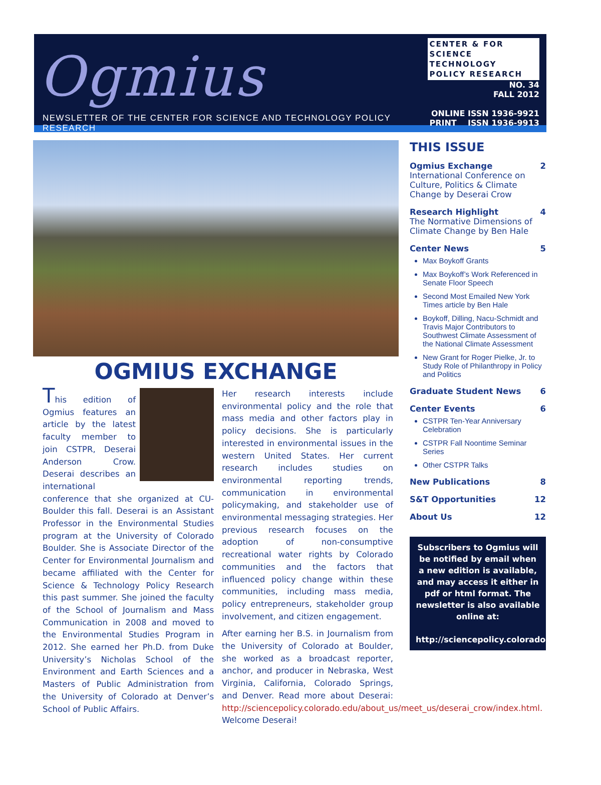Ogmius
NEWSLETTER OF THE CENTER FOR SCIENCE AND TECHNOLOGY POLICY RESEARCH
CENTER & FOR
SCIENCE TECHNOLOGY
POLICY RESEARCH
NO. 34
FALL 2012
ONLINE ISSN 1936-9921
PRINT ISSN 1936-9913
OGMIUS EXCHANGE
This edition of Ogmius features an article by the latest faculty member to join CSTPR, Deserai Anderson Crow. Deserai describes an international conference that she organized at CU-Boulder this fall. Deserai is an Assistant Professor in the Environmental Studies program at the University of Colorado Boulder. She is Associate Director of the Center for Environmental Journalism and became affiliated with the Center for Science & Technology Policy Research this past summer. She joined the faculty of the School of Journalism and Mass Communication in 2008 and moved to the Environmental Studies Program in 2012. She earned her Ph.D. from Duke University’s Nicholas School of the Environment and Earth Sciences and a Masters of Public Administration from the University of Colorado at Denver’s School of Public Affairs.
Her research interests include environmental policy and the role that mass media and other factors play in policy decisions. She is particularly interested in environmental issues in the western United States. Her current research includes studies on environmental reporting trends, communication in environmental policymaking, and stakeholder use of environmental messaging strategies. Her previous research focuses on the adoption of non-consumptive recreational water rights by Colorado communities and the factors that influenced policy change within these communities, including mass media, policy entrepreneurs, stakeholder group involvement, and citizen engagement.
After earning her B.S. in Journalism from the University of Colorado at Boulder, she worked as a broadcast reporter, anchor, and producer in Nebraska, West Virginia, California, Colorado Springs, and Denver. Read more about Deserai: http://sciencepolicy.colorado.edu/about_us/meet_us/deserai_crow/index.html. Welcome Deserai!
THIS ISSUE
Ogmius Exchange 2
International Conference on Culture, Politics & Climate Change by Deserai Crow
Research Highlight 4
The Normative Dimensions of Climate Change by Ben Hale
Center News 5
Max Boykoff Grants
Max Boykoff’s Work Referenced in Senate Floor Speech
Second Most Emailed New York Times article by Ben Hale
Boykoff, Dilling, Nacu-Schmidt and Travis Major Contributors to Southwest Climate Assessment of the National Climate Assessment
New Grant for Roger Pielke, Jr. to Study Role of Philanthropy in Policy and Politics
Graduate Student News 6
Center Events 6
CSTPR Ten-Year Anniversary Celebration
CSTPR Fall Noontime Seminar Series
Other CSTPR Talks
New Publications 8
S&T Opportunities 12
About Us 12
Subscribers to Ogmius will be notified by email when a new edition is available, and may access it either in pdf or html format. The newsletter is also available online at:
http://sciencepolicy.colorado.edu/ogmius